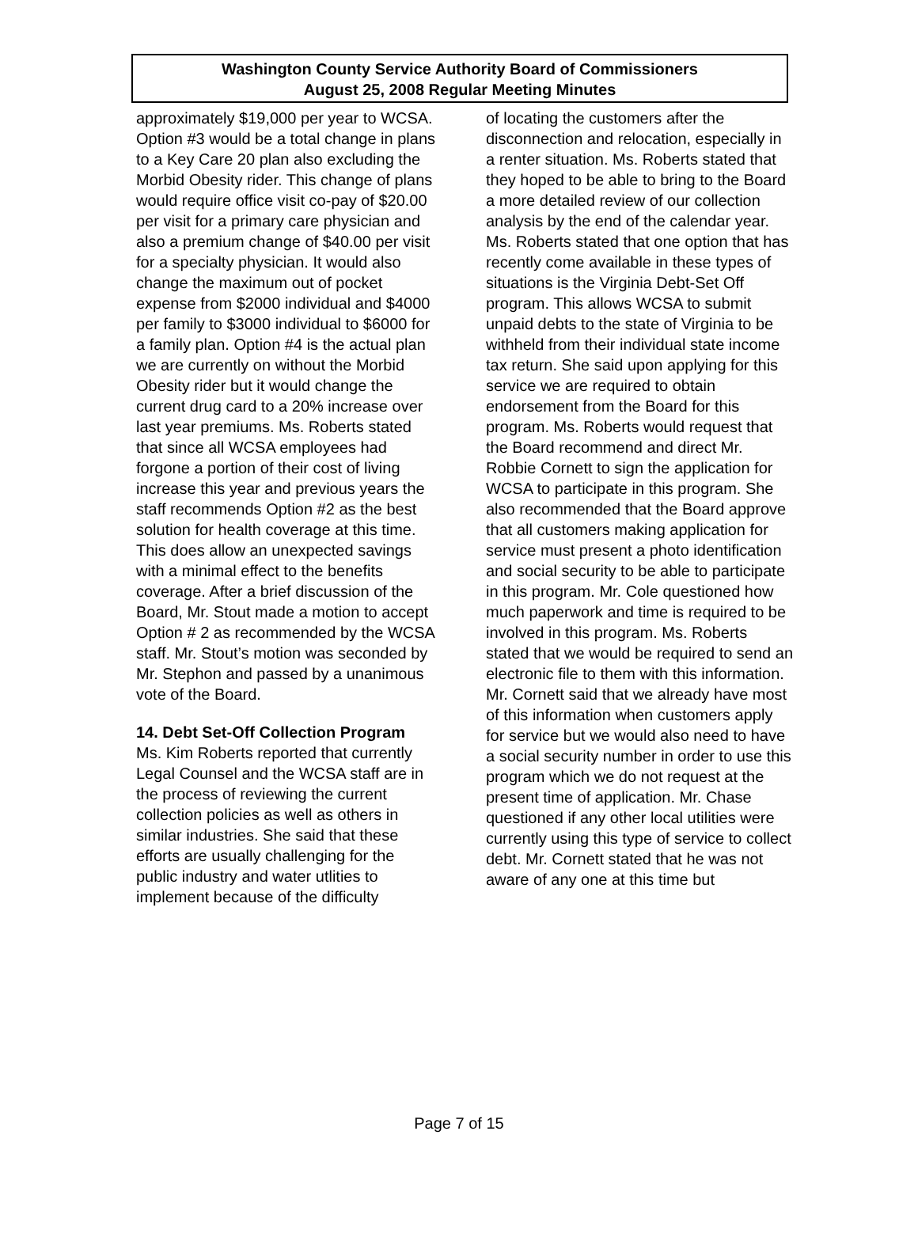Washington County Service Authority Board of Commissioners
August 25, 2008 Regular Meeting Minutes
approximately $19,000 per year to WCSA. Option #3 would be a total change in plans to a Key Care 20 plan also excluding the Morbid Obesity rider. This change of plans would require office visit co-pay of $20.00 per visit for a primary care physician and also a premium change of $40.00 per visit for a specialty physician. It would also change the maximum out of pocket expense from $2000 individual and $4000 per family to $3000 individual to $6000 for a family plan. Option #4 is the actual plan we are currently on without the Morbid Obesity rider but it would change the current drug card to a 20% increase over last year premiums. Ms. Roberts stated that since all WCSA employees had forgone a portion of their cost of living increase this year and previous years the staff recommends Option #2 as the best solution for health coverage at this time. This does allow an unexpected savings with a minimal effect to the benefits coverage. After a brief discussion of the Board, Mr. Stout made a motion to accept Option # 2 as recommended by the WCSA staff. Mr. Stout’s motion was seconded by Mr. Stephon and passed by a unanimous vote of the Board.
14. Debt Set-Off Collection Program
Ms. Kim Roberts reported that currently Legal Counsel and the WCSA staff are in the process of reviewing the current collection policies as well as others in similar industries. She said that these efforts are usually challenging for the public industry and water utlities to implement because of the difficulty
of locating the customers after the disconnection and relocation, especially in a renter situation. Ms. Roberts stated that they hoped to be able to bring to the Board a more detailed review of our collection analysis by the end of the calendar year. Ms. Roberts stated that one option that has recently come available in these types of situations is the Virginia Debt-Set Off program. This allows WCSA to submit unpaid debts to the state of Virginia to be withheld from their individual state income tax return. She said upon applying for this service we are required to obtain endorsement from the Board for this program. Ms. Roberts would request that the Board recommend and direct Mr. Robbie Cornett to sign the application for WCSA to participate in this program. She also recommended that the Board approve that all customers making application for service must present a photo identification and social security to be able to participate in this program. Mr. Cole questioned how much paperwork and time is required to be involved in this program. Ms. Roberts stated that we would be required to send an electronic file to them with this information. Mr. Cornett said that we already have most of this information when customers apply for service but we would also need to have a social security number in order to use this program which we do not request at the present time of application. Mr. Chase questioned if any other local utilities were currently using this type of service to collect debt. Mr. Cornett stated that he was not aware of any one at this time but
Page 7 of 15